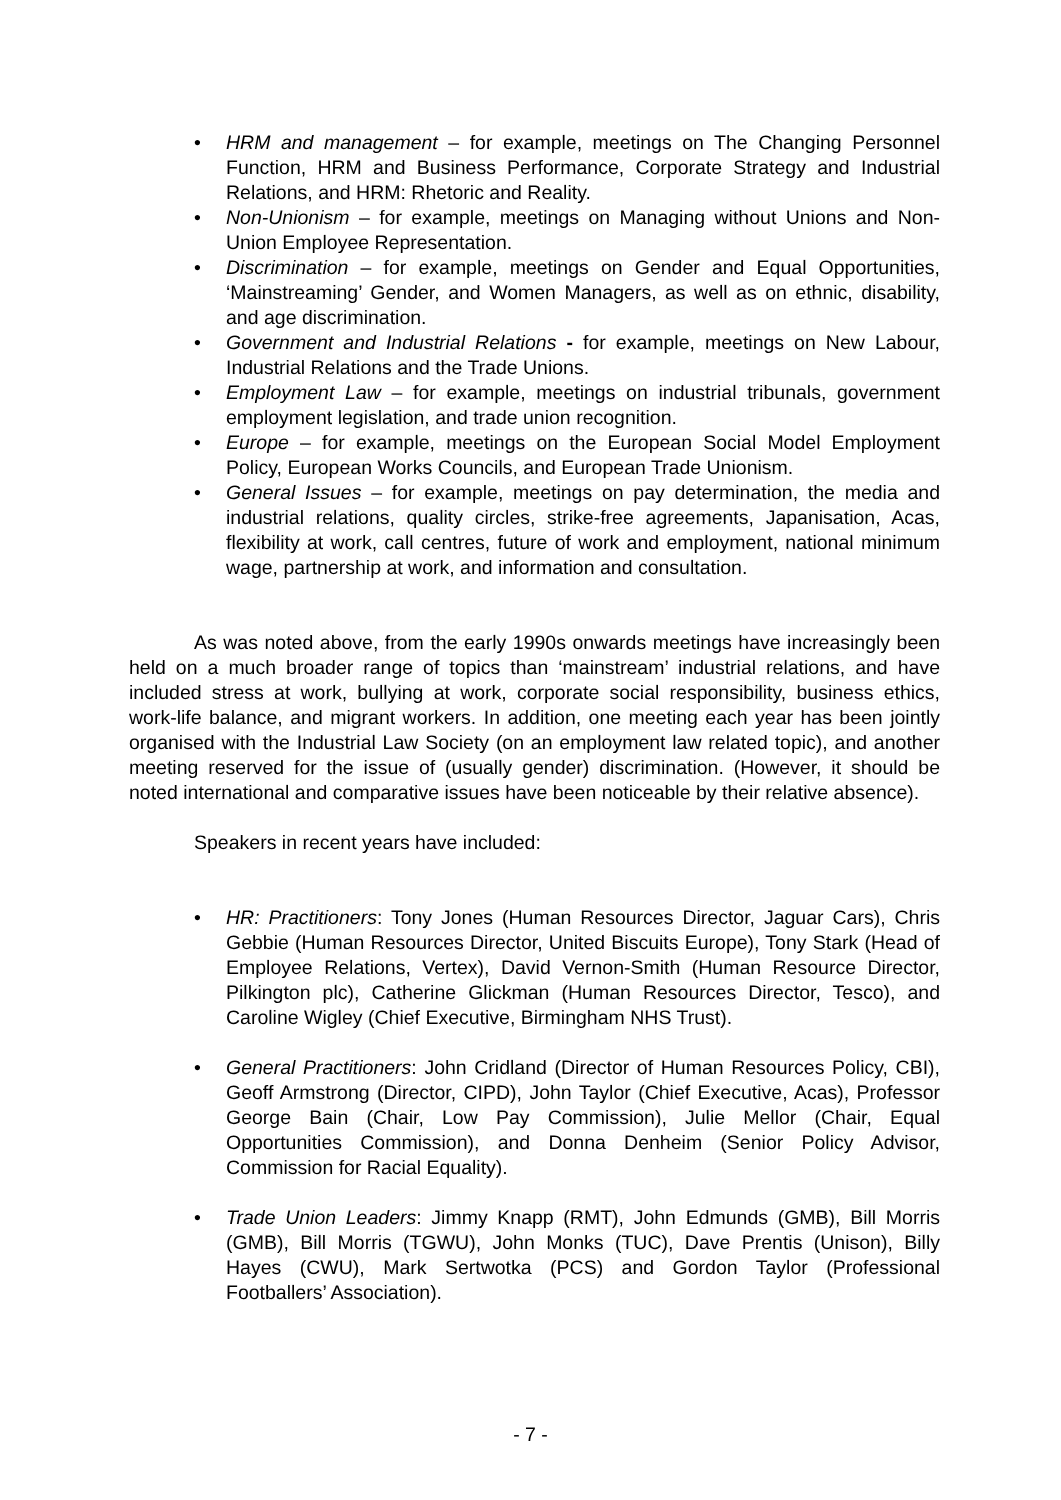• HRM and management – for example, meetings on The Changing Personnel Function, HRM and Business Performance, Corporate Strategy and Industrial Relations, and HRM: Rhetoric and Reality.
• Non-Unionism – for example, meetings on Managing without Unions and Non-Union Employee Representation.
• Discrimination – for example, meetings on Gender and Equal Opportunities, ‘Mainstreaming’ Gender, and Women Managers, as well as on ethnic, disability, and age discrimination.
• Government and Industrial Relations - for example, meetings on New Labour, Industrial Relations and the Trade Unions.
• Employment Law – for example, meetings on industrial tribunals, government employment legislation, and trade union recognition.
• Europe – for example, meetings on the European Social Model Employment Policy, European Works Councils, and European Trade Unionism.
• General Issues – for example, meetings on pay determination, the media and industrial relations, quality circles, strike-free agreements, Japanisation, Acas, flexibility at work, call centres, future of work and employment, national minimum wage, partnership at work, and information and consultation.
As was noted above, from the early 1990s onwards meetings have increasingly been held on a much broader range of topics than ‘mainstream’ industrial relations, and have included stress at work, bullying at work, corporate social responsibility, business ethics, work-life balance, and migrant workers. In addition, one meeting each year has been jointly organised with the Industrial Law Society (on an employment law related topic), and another meeting reserved for the issue of (usually gender) discrimination. (However, it should be noted international and comparative issues have been noticeable by their relative absence).
Speakers in recent years have included:
• HR: Practitioners: Tony Jones (Human Resources Director, Jaguar Cars), Chris Gebbie (Human Resources Director, United Biscuits Europe), Tony Stark (Head of Employee Relations, Vertex), David Vernon-Smith (Human Resource Director, Pilkington plc), Catherine Glickman (Human Resources Director, Tesco), and Caroline Wigley (Chief Executive, Birmingham NHS Trust).
• General Practitioners: John Cridland (Director of Human Resources Policy, CBI), Geoff Armstrong (Director, CIPD), John Taylor (Chief Executive, Acas), Professor George Bain (Chair, Low Pay Commission), Julie Mellor (Chair, Equal Opportunities Commission), and Donna Denheim (Senior Policy Advisor, Commission for Racial Equality).
• Trade Union Leaders: Jimmy Knapp (RMT), John Edmunds (GMB), Bill Morris (GMB), Bill Morris (TGWU), John Monks (TUC), Dave Prentis (Unison), Billy Hayes (CWU), Mark Sertwotka (PCS) and Gordon Taylor (Professional Footballers’ Association).
- 7 -